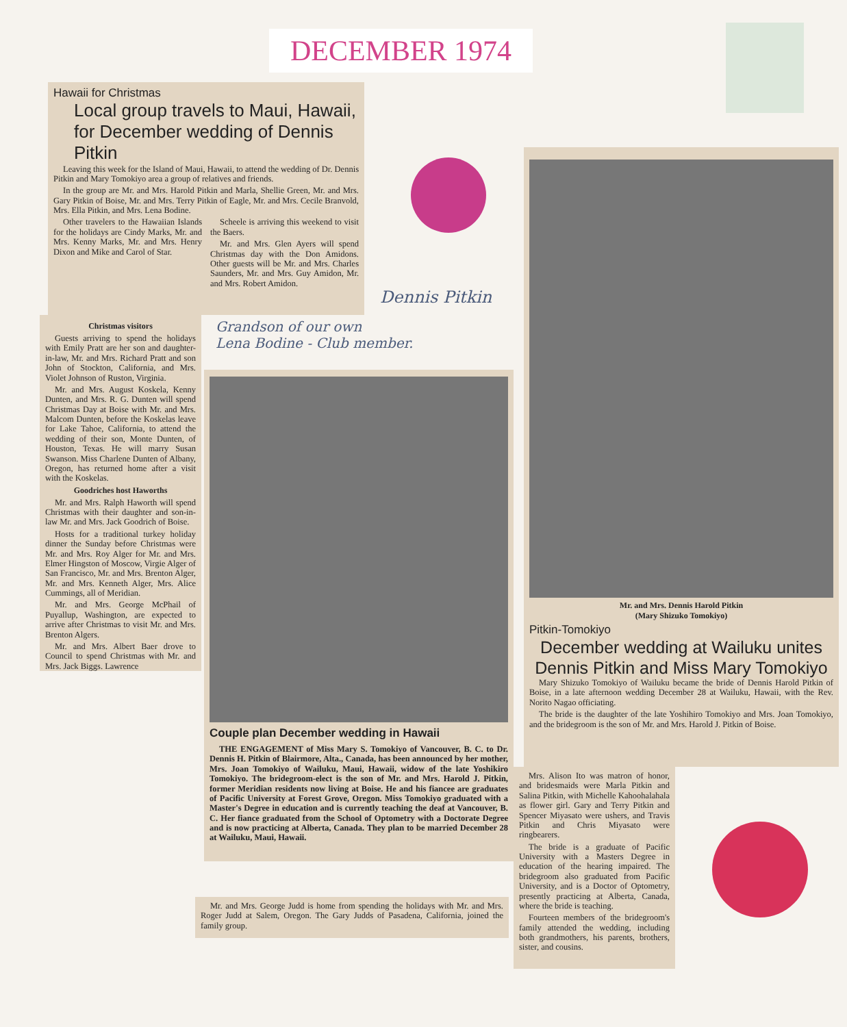DECEMBER 1974
Hawaii for Christmas
Local group travels to Maui, Hawaii,
for December wedding of Dennis Pitkin
Leaving this week for the Island of Maui, Hawaii, to attend the wedding of Dr. Dennis Pitkin and Mary Tomokiyo area a group of relatives and friends.
In the group are Mr. and Mrs. Harold Pitkin and Marla, Shellie Green, Mr. and Mrs. Gary Pitkin of Boise, Mr. and Mrs. Terry Pitkin of Eagle, Mr. and Mrs. Cecile Branvold, Mrs. Ella Pitkin, and Mrs. Lena Bodine.
Other travelers to the Hawaiian Islands for the holidays are Cindy Marks, Mr. and Mrs. Kenny Marks, Mr. and Mrs. Henry Dixon and Mike and Carol of Star.
Scheele is arriving this weekend to visit the Baers.
Mr. and Mrs. Glen Ayers will spend Christmas day with the Don Amidons. Other guests will be Mr. and Mrs. Charles Saunders, Mr. and Mrs. Guy Amidon, Mr. and Mrs. Robert Amidon.
Christmas visitors
Guests arriving to spend the holidays with Emily Pratt are her son and daughter-in-law, Mr. and Mrs. Richard Pratt and son John of Stockton, California, and Mrs. Violet Johnson of Ruston, Virginia.
Mr. and Mrs. August Koskela, Kenny Dunten, and Mrs. R. G. Dunten will spend Christmas Day at Boise with Mr. and Mrs. Malcom Dunten, before the Koskelas leave for Lake Tahoe, California, to attend the wedding of their son, Monte Dunten, of Houston, Texas. He will marry Susan Swanson. Miss Charlene Dunten of Albany, Oregon, has returned home after a visit with the Koskelas.
Goodriches host Haworths
Mr. and Mrs. Ralph Haworth will spend Christmas with their daughter and son-in-law Mr. and Mrs. Jack Goodrich of Boise.
Hosts for a traditional turkey holiday dinner the Sunday before Christmas were Mr. and Mrs. Roy Alger for Mr. and Mrs. Elmer Hingston of Moscow, Virgie Alger of San Francisco, Mr. and Mrs. Brenton Alger, Mr. and Mrs. Kenneth Alger, Mrs. Alice Cummings, all of Meridian.
Mr. and Mrs. George McPhail of Puyallup, Washington, are expected to arrive after Christmas to visit Mr. and Mrs. Brenton Algers.
Mr. and Mrs. Albert Baer drove to Council to spend Christmas with Mr. and Mrs. Jack Biggs. Lawrence
Dennis Pitkin
Grandson of our own
Lena Bodine - Club member.
Couple plan December wedding in Hawaii
THE ENGAGEMENT of Miss Mary S. Tomokiyo of Vancouver, B. C. to Dr. Dennis H. Pitkin of Blairmore, Alta., Canada, has been announced by her mother, Mrs. Joan Tomokiyo of Wailuku, Maui, Hawaii, widow of the late Yoshikiro Tomokiyo. The bridegroom-elect is the son of Mr. and Mrs. Harold J. Pitkin, former Meridian residents now living at Boise. He and his fiancee are graduates of Pacific University at Forest Grove, Oregon. Miss Tomokiyo graduated with a Master's Degree in education and is currently teaching the deaf at Vancouver, B. C. Her fiance graduated from the School of Optometry with a Doctorate Degree and is now practicing at Alberta, Canada. They plan to be married December 28 at Wailuku, Maui, Hawaii.
Mr. and Mrs. George Judd is home from spending the holidays with Mr. and Mrs. Roger Judd at Salem, Oregon. The Gary Judds of Pasadena, California, joined the family group.
Mr. and Mrs. Dennis Harold Pitkin
(Mary Shizuko Tomokiyo)
Pitkin-Tomokiyo
December wedding at Wailuku unites
Dennis Pitkin and Miss Mary Tomokiyo
Mary Shizuko Tomokiyo of Wailuku became the bride of Dennis Harold Pitkin of Boise, in a late afternoon wedding December 28 at Wailuku, Hawaii, with the Rev. Norito Nagao officiating.
The bride is the daughter of the late Yoshihiro Tomokiyo and Mrs. Joan Tomokiyo, and the bridegroom is the son of Mr. and Mrs. Harold J. Pitkin of Boise.
Mrs. Alison Ito was matron of honor, and bridesmaids were Marla Pitkin and Salina Pitkin, with Michelle Kahoohalahala as flower girl. Gary and Terry Pitkin and Spencer Miyasato were ushers, and Travis Pitkin and Chris Miyasato were ringbearers.
The bride is a graduate of Pacific University with a Masters Degree in education of the hearing impaired. The bridegroom also graduated from Pacific University, and is a Doctor of Optometry, presently practicing at Alberta, Canada, where the bride is teaching.
Fourteen members of the bridegroom's family attended the wedding, including both grandmothers, his parents, brothers, sister, and cousins.